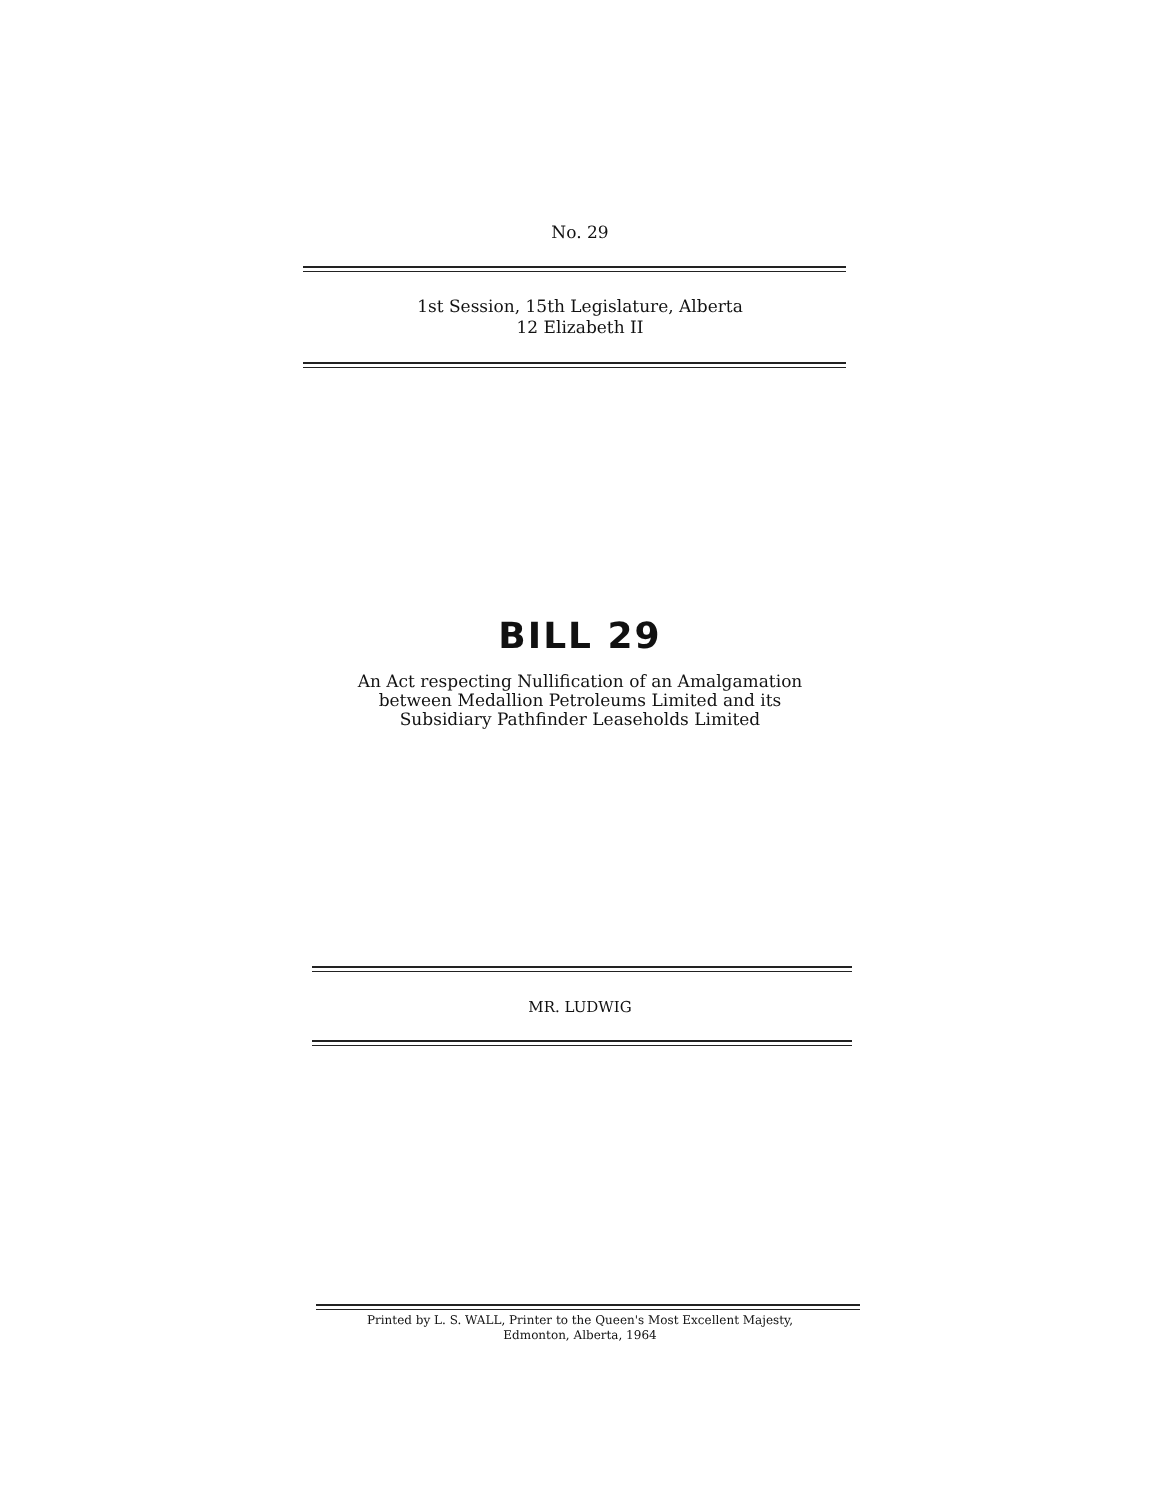No. 29
1st Session, 15th Legislature, Alberta
12 Elizabeth II
BILL 29
An Act respecting Nullification of an Amalgamation
between Medallion Petroleums Limited and its
Subsidiary Pathfinder Leaseholds Limited
MR. LUDWIG
Printed by L. S. WALL, Printer to the Queen's Most Excellent Majesty,
Edmonton, Alberta, 1964